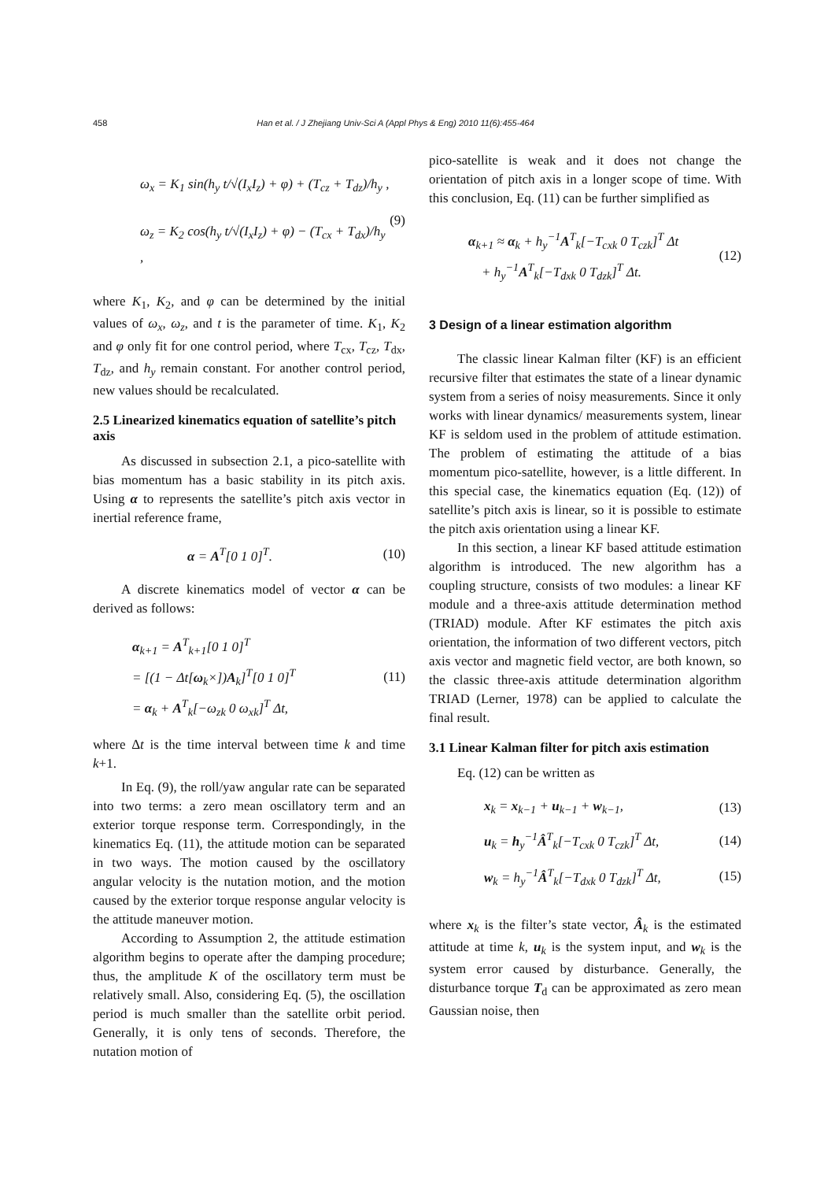458 Han et al. / J Zhejiang Univ-Sci A (Appl Phys & Eng) 2010 11(6):455-464
ω<sub>x</sub> = K<sub>1</sub> sin(h<sub>y</sub> t/√(I<sub>x</sub>I<sub>z</sub>) + φ) + (T<sub>cz</sub> + T<sub>dz</sub>)/h<sub>y</sub> ,
ω<sub>z</sub> = K<sub>2</sub> cos(h<sub>y</sub> t/√(I<sub>x</sub>I<sub>z</sub>) + φ) − (T<sub>cx</sub> + T<sub>dx</sub>)/h<sub>y</sub> ,
(9)
where K<sub>1</sub>, K<sub>2</sub>, and φ can be determined by the initial values of ω<sub>x</sub>, ω<sub>z</sub>, and t is the parameter of time. K<sub>1</sub>, K<sub>2</sub> and φ only fit for one control period, where T<sub>cx</sub>, T<sub>cz</sub>, T<sub>dx</sub>, T<sub>dz</sub>, and h<sub>y</sub> remain constant. For another control period, new values should be recalculated.
2.5 Linearized kinematics equation of satellite’s pitch axis
As discussed in subsection 2.1, a pico-satellite with bias momentum has a basic stability in its pitch axis. Using α to represents the satellite’s pitch axis vector in inertial reference frame,
α = A<sup>T</sup>[0 1 0]<sup>T</sup>. (10)
A discrete kinematics model of vector α can be derived as follows:
α<sub>k+1</sub> = A<sup>T</sup><sub>k+1</sub>[0 1 0]<sup>T</sup>
= [(1 − Δt[ω<sub>k</sub>×])A<sub>k</sub>]<sup>T</sup>[0 1 0]<sup>T</sup>
= α<sub>k</sub> + A<sup>T</sup><sub>k</sub>[−ω<sub>zk</sub> 0 ω<sub>xk</sub>]<sup>T</sup> Δt,
(11)
where Δt is the time interval between time k and time k+1.
In Eq. (9), the roll/yaw angular rate can be separated into two terms: a zero mean oscillatory term and an exterior torque response term. Correspondingly, in the kinematics Eq. (11), the attitude motion can be separated in two ways. The motion caused by the oscillatory angular velocity is the nutation motion, and the motion caused by the exterior torque response angular velocity is the attitude maneuver motion.
According to Assumption 2, the attitude estimation algorithm begins to operate after the damping procedure; thus, the amplitude K of the oscillatory term must be relatively small. Also, considering Eq. (5), the oscillation period is much smaller than the satellite orbit period. Generally, it is only tens of seconds. Therefore, the nutation motion of
pico-satellite is weak and it does not change the orientation of pitch axis in a longer scope of time. With this conclusion, Eq. (11) can be further simplified as
α<sub>k+1</sub> ≈ α<sub>k</sub> + h<sub>y</sub><sup>−1</sup>A<sup>T</sup><sub>k</sub>[−T<sub>cxk</sub> 0 T<sub>czk</sub>]<sup>T</sup> Δt
+ h<sub>y</sub><sup>−1</sup>A<sup>T</sup><sub>k</sub>[−T<sub>dxk</sub> 0 T<sub>dzk</sub>]<sup>T</sup> Δt.
(12)
3 Design of a linear estimation algorithm
The classic linear Kalman filter (KF) is an efficient recursive filter that estimates the state of a linear dynamic system from a series of noisy measurements. Since it only works with linear dynamics/ measurements system, linear KF is seldom used in the problem of attitude estimation. The problem of estimating the attitude of a bias momentum pico-satellite, however, is a little different. In this special case, the kinematics equation (Eq. (12)) of satellite’s pitch axis is linear, so it is possible to estimate the pitch axis orientation using a linear KF.
In this section, a linear KF based attitude estimation algorithm is introduced. The new algorithm has a coupling structure, consists of two modules: a linear KF module and a three-axis attitude determination method (TRIAD) module. After KF estimates the pitch axis orientation, the information of two different vectors, pitch axis vector and magnetic field vector, are both known, so the classic three-axis attitude determination algorithm TRIAD (Lerner, 1978) can be applied to calculate the final result.
3.1 Linear Kalman filter for pitch axis estimation
Eq. (12) can be written as
x<sub>k</sub> = x<sub>k−1</sub> + u<sub>k−1</sub> + w<sub>k−1</sub>, (13)
u<sub>k</sub> = h<sub>y</sub><sup>−1</sup>Â<sup>T</sup><sub>k</sub>[−T<sub>cxk</sub> 0 T<sub>czk</sub>]<sup>T</sup> Δt,
(14)
w<sub>k</sub> = h<sub>y</sub><sup>−1</sup>Â<sup>T</sup><sub>k</sub>[−T<sub>dxk</sub> 0 T<sub>dzk</sub>]<sup>T</sup> Δt,
(15)
where x<sub>k</sub> is the filter’s state vector, Â<sub>k</sub> is the estimated attitude at time k, u<sub>k</sub> is the system input, and w<sub>k</sub> is the system error caused by disturbance. Generally, the disturbance torque T<sub>d</sub> can be approximated as zero mean Gaussian noise, then